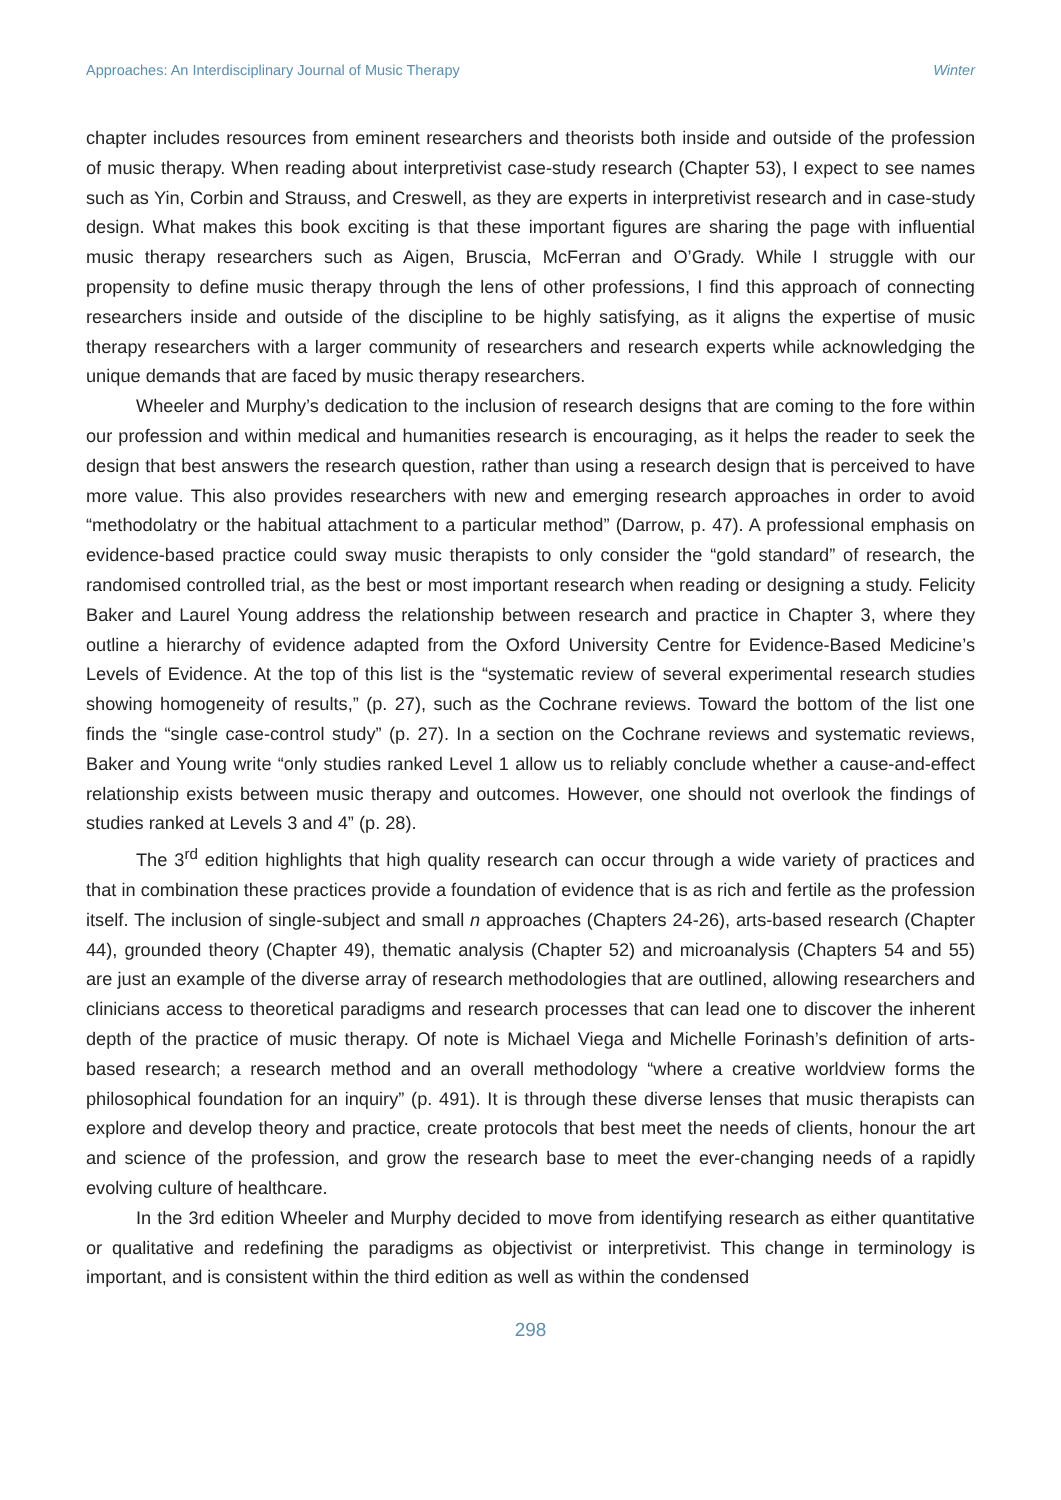Approaches: An Interdisciplinary Journal of Music Therapy Winter
chapter includes resources from eminent researchers and theorists both inside and outside of the profession of music therapy. When reading about interpretivist case-study research (Chapter 53), I expect to see names such as Yin, Corbin and Strauss, and Creswell, as they are experts in interpretivist research and in case-study design. What makes this book exciting is that these important figures are sharing the page with influential music therapy researchers such as Aigen, Bruscia, McFerran and O’Grady. While I struggle with our propensity to define music therapy through the lens of other professions, I find this approach of connecting researchers inside and outside of the discipline to be highly satisfying, as it aligns the expertise of music therapy researchers with a larger community of researchers and research experts while acknowledging the unique demands that are faced by music therapy researchers.
Wheeler and Murphy’s dedication to the inclusion of research designs that are coming to the fore within our profession and within medical and humanities research is encouraging, as it helps the reader to seek the design that best answers the research question, rather than using a research design that is perceived to have more value. This also provides researchers with new and emerging research approaches in order to avoid “methodolatry or the habitual attachment to a particular method” (Darrow, p. 47). A professional emphasis on evidence-based practice could sway music therapists to only consider the “gold standard” of research, the randomised controlled trial, as the best or most important research when reading or designing a study. Felicity Baker and Laurel Young address the relationship between research and practice in Chapter 3, where they outline a hierarchy of evidence adapted from the Oxford University Centre for Evidence-Based Medicine’s Levels of Evidence. At the top of this list is the “systematic review of several experimental research studies showing homogeneity of results,” (p. 27), such as the Cochrane reviews. Toward the bottom of the list one finds the “single case-control study” (p. 27). In a section on the Cochrane reviews and systematic reviews, Baker and Young write “only studies ranked Level 1 allow us to reliably conclude whether a cause-and-effect relationship exists between music therapy and outcomes. However, one should not overlook the findings of studies ranked at Levels 3 and 4” (p. 28).
The 3<sup>rd</sup> edition highlights that high quality research can occur through a wide variety of practices and that in combination these practices provide a foundation of evidence that is as rich and fertile as the profession itself. The inclusion of single-subject and small n approaches (Chapters 24-26), arts-based research (Chapter 44), grounded theory (Chapter 49), thematic analysis (Chapter 52) and microanalysis (Chapters 54 and 55) are just an example of the diverse array of research methodologies that are outlined, allowing researchers and clinicians access to theoretical paradigms and research processes that can lead one to discover the inherent depth of the practice of music therapy. Of note is Michael Viega and Michelle Forinash’s definition of arts-based research; a research method and an overall methodology “where a creative worldview forms the philosophical foundation for an inquiry” (p. 491). It is through these diverse lenses that music therapists can explore and develop theory and practice, create protocols that best meet the needs of clients, honour the art and science of the profession, and grow the research base to meet the ever-changing needs of a rapidly evolving culture of healthcare.
In the 3rd edition Wheeler and Murphy decided to move from identifying research as either quantitative or qualitative and redefining the paradigms as objectivist or interpretivist. This change in terminology is important, and is consistent within the third edition as well as within the condensed
298